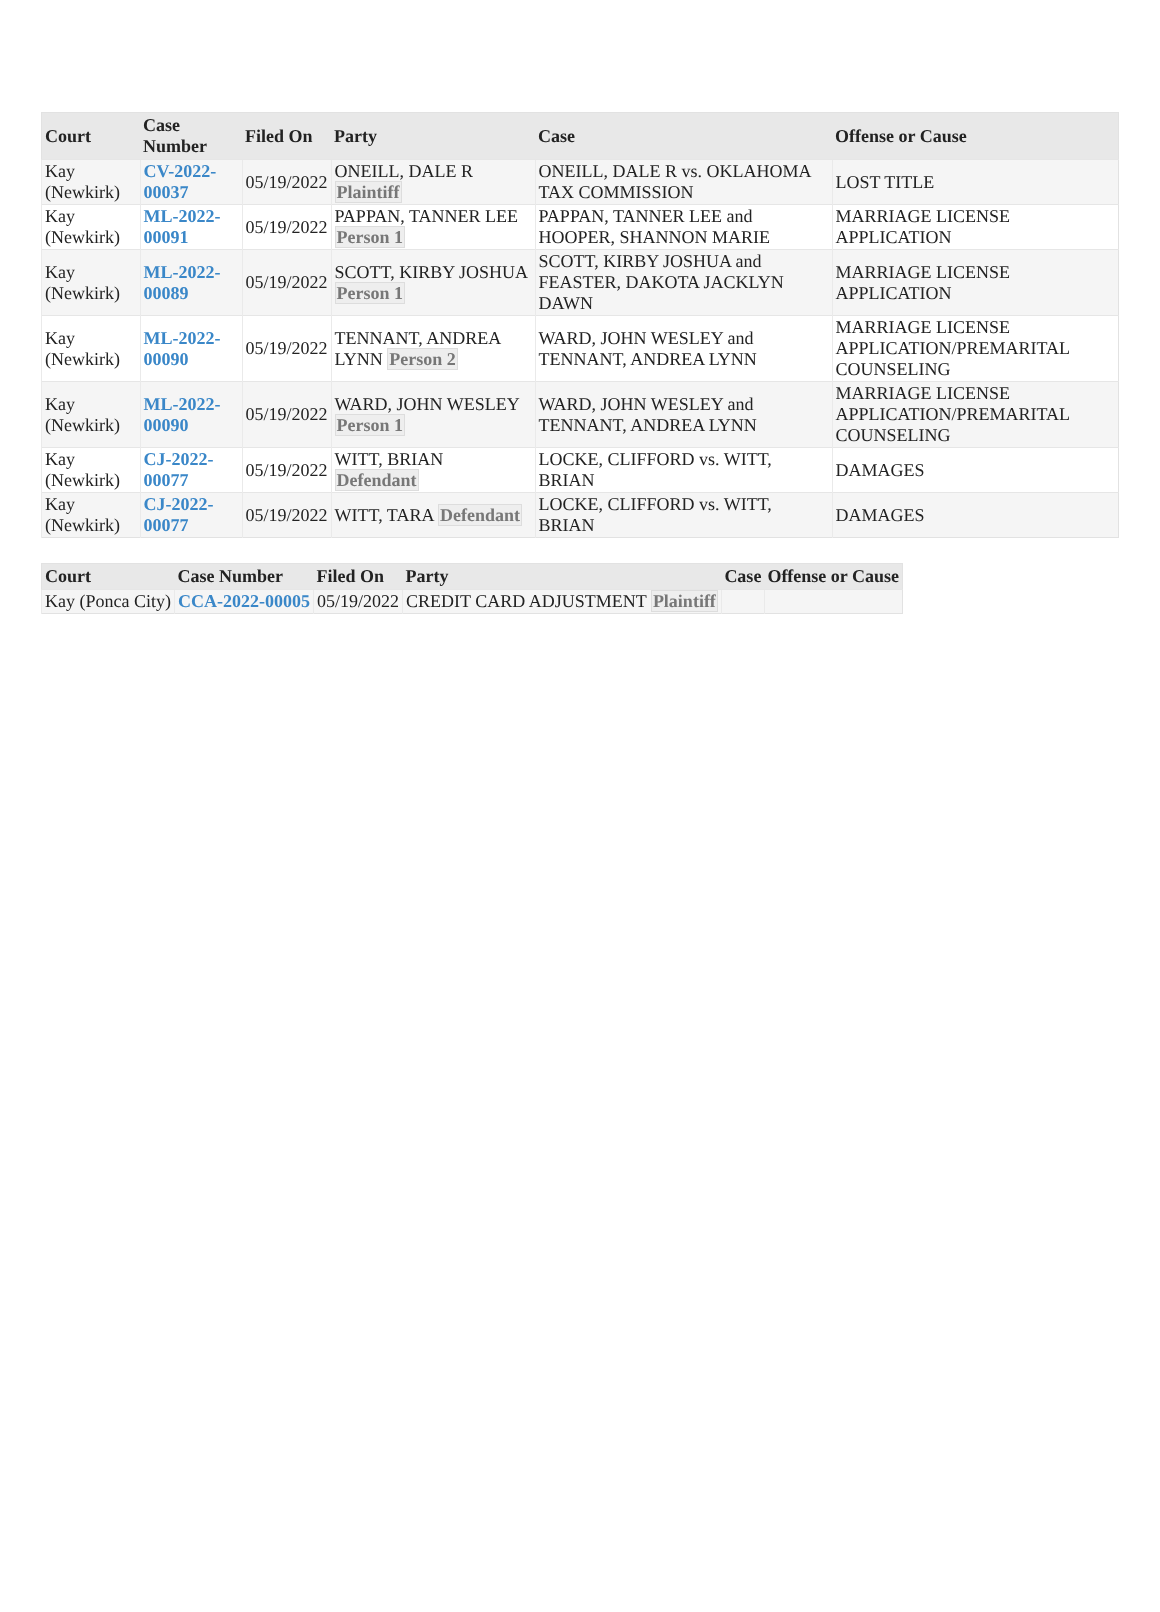| Court | Case Number | Filed On | Party | Case | Offense or Cause |
| --- | --- | --- | --- | --- | --- |
| Kay (Newkirk) | CV-2022-00037 | 05/19/2022 | ONEILL, DALE R Plaintiff | ONEILL, DALE R vs. OKLAHOMA TAX COMMISSION | LOST TITLE |
| Kay (Newkirk) | ML-2022-00091 | 05/19/2022 | PAPPAN, TANNER LEE Person 1 | PAPPAN, TANNER LEE and HOOPER, SHANNON MARIE | MARRIAGE LICENSE APPLICATION |
| Kay (Newkirk) | ML-2022-00089 | 05/19/2022 | SCOTT, KIRBY JOSHUA Person 1 | SCOTT, KIRBY JOSHUA and FEASTER, DAKOTA JACKLYN DAWN | MARRIAGE LICENSE APPLICATION |
| Kay (Newkirk) | ML-2022-00090 | 05/19/2022 | TENNANT, ANDREA LYNN Person 2 | WARD, JOHN WESLEY and TENNANT, ANDREA LYNN | MARRIAGE LICENSE APPLICATION/PREMARITAL COUNSELING |
| Kay (Newkirk) | ML-2022-00090 | 05/19/2022 | WARD, JOHN WESLEY Person 1 | WARD, JOHN WESLEY and TENNANT, ANDREA LYNN | MARRIAGE LICENSE APPLICATION/PREMARITAL COUNSELING |
| Kay (Newkirk) | CJ-2022-00077 | 05/19/2022 | WITT, BRIAN Defendant | LOCKE, CLIFFORD vs. WITT, BRIAN | DAMAGES |
| Kay (Newkirk) | CJ-2022-00077 | 05/19/2022 | WITT, TARA Defendant | LOCKE, CLIFFORD vs. WITT, BRIAN | DAMAGES |
| Court | Case Number | Filed On | Party | Case | Offense or Cause |
| --- | --- | --- | --- | --- | --- |
| Kay (Ponca City) | CCA-2022-00005 | 05/19/2022 | CREDIT CARD ADJUSTMENT Plaintiff | | |